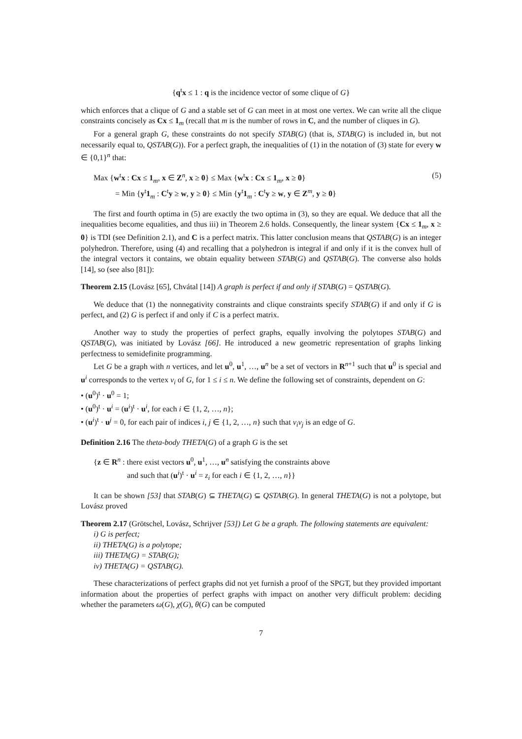{q<sup>t</sup>x ≤ 1 : q is the incidence vector of some clique of G}
which enforces that a clique of G and a stable set of G can meet in at most one vertex. We can write all the clique constraints concisely as Cx ≤ 1<sub>m</sub> (recall that m is the number of rows in C, and the number of cliques in G).
For a general graph G, these constraints do not specify STAB(G) (that is, STAB(G) is included in, but not necessarily equal to, QSTAB(G)). For a perfect graph, the inequalities of (1) in the notation of (3) state for every w ∈ {0,1}<sup>n</sup> that:
Max {w<sup>t</sup>x : Cx ≤ 1<sub>m</sub>, x ∈ Z<sup>n</sup>, x ≥ 0} ≤ Max {w<sup>t</sup>x : Cx ≤ 1<sub>m</sub>, x ≥ 0}
= Min {y<sup>t</sup>1<sub>m</sub> : C<sup>t</sup>y ≥ w, y ≥ 0} ≤ Min {y<sup>t</sup>1<sub>m</sub> : C<sup>t</sup>y ≥ w, y ∈ Z<sup>m</sup>, y ≥ 0}
(5)
The first and fourth optima in (5) are exactly the two optima in (3), so they are equal. We deduce that all the inequalities become equalities, and thus iii) in Theorem 2.6 holds. Consequently, the linear system {Cx ≤ 1<sub>m</sub>, x ≥ 0} is TDI (see Definition 2.1), and C is a perfect matrix. This latter conclusion means that QSTAB(G) is an integer polyhedron. Therefore, using (4) and recalling that a polyhedron is integral if and only if it is the convex hull of the integral vectors it contains, we obtain equality between STAB(G) and QSTAB(G). The converse also holds [14], so (see also [81]):
Theorem 2.15 (Lovász [65], Chvátal [14]) A graph is perfect if and only if STAB(G) = QSTAB(G).
We deduce that (1) the nonnegativity constraints and clique constraints specify STAB(G) if and only if G is perfect, and (2) G is perfect if and only if C is a perfect matrix.
Another way to study the properties of perfect graphs, equally involving the polytopes STAB(G) and QSTAB(G), was initiated by Lovász [66]. He introduced a new geometric representation of graphs linking perfectness to semidefinite programming.
Let G be a graph with n vertices, and let u<sup>0</sup>, u<sup>1</sup>, …, u<sup>n</sup> be a set of vectors in R<sup>n+1</sup> such that u<sup>0</sup> is special and u<sup>i</sup> corresponds to the vertex v<sub>i</sub> of G, for 1 ≤ i ≤ n. We define the following set of constraints, dependent on G:
• (u<sup>0</sup>)<sup>t</sup> · u<sup>0</sup> = 1;
• (u<sup>0</sup>)<sup>t</sup> · u<sup>i</sup> = (u<sup>i</sup>)<sup>t</sup> · u<sup>i</sup>, for each i ∈ {1, 2, …, n};
• (u<sup>i</sup>)<sup>t</sup> · u<sup>j</sup> = 0, for each pair of indices i, j ∈ {1, 2, …, n} such that v<sub>i</sub>v<sub>j</sub> is an edge of G.
Definition 2.16 The theta-body THETA(G) of a graph G is the set
{z ∈ R<sup>n</sup> : there exist vectors u<sup>0</sup>, u<sup>1</sup>, …, u<sup>n</sup> satisfying the constraints above
and such that (u<sup>i</sup>)<sup>t</sup> · u<sup>i</sup> = z<sub>i</sub> for each i ∈ {1, 2, …, n}}
It can be shown [53] that STAB(G) ⊆ THETA(G) ⊆ QSTAB(G). In general THETA(G) is not a polytope, but Lovász proved
Theorem 2.17 (Grötschel, Lovász, Schrijver [53]) Let G be a graph. The following statements are equivalent:
i) G is perfect;
ii) THETA(G) is a polytope;
iii) THETA(G) = STAB(G);
iv) THETA(G) = QSTAB(G).
These characterizations of perfect graphs did not yet furnish a proof of the SPGT, but they provided important information about the properties of perfect graphs with impact on another very difficult problem: deciding whether the parameters ω(G), χ(G), θ(G) can be computed
7